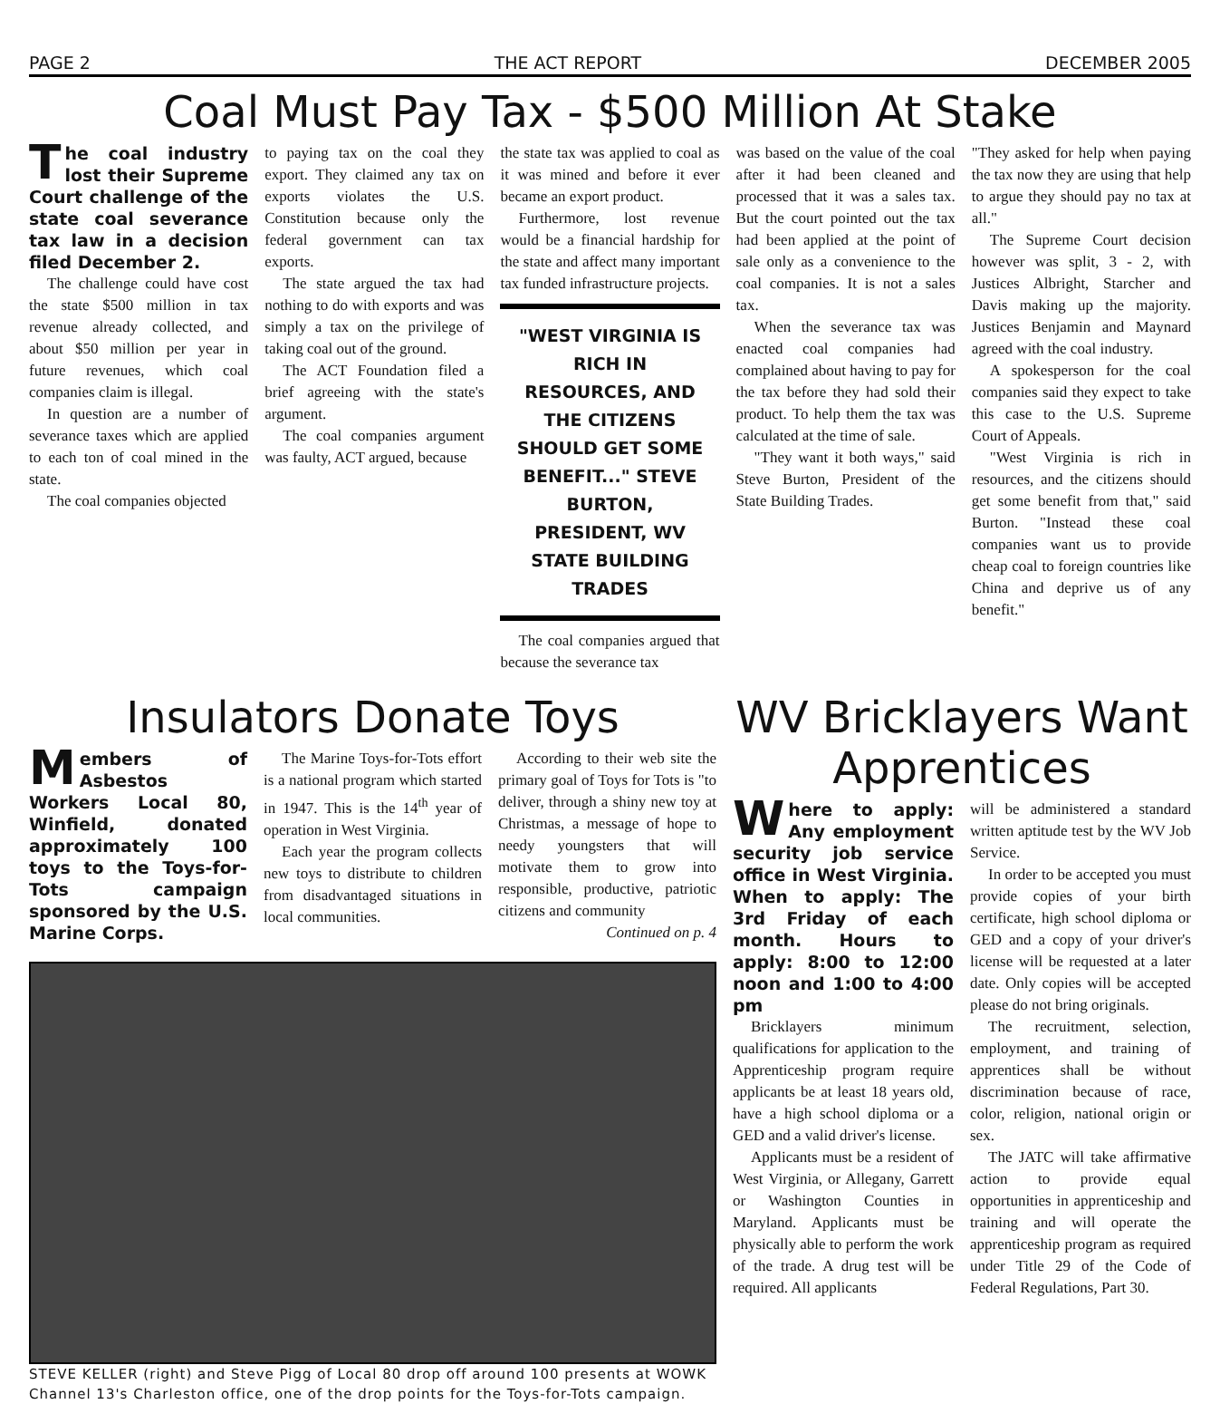PAGE 2 THE ACT REPORT DECEMBER 2005
Coal Must Pay Tax - $500 Million At Stake
The coal industry lost their Supreme Court challenge of the state coal severance tax law in a decision filed December 2.
The challenge could have cost the state $500 million in tax revenue already collected, and about $50 million per year in future revenues, which coal companies claim is illegal.
In question are a number of severance taxes which are applied to each ton of coal mined in the state.
The coal companies objected
to paying tax on the coal they export. They claimed any tax on exports violates the U.S. Constitution because only the federal government can tax exports.
The state argued the tax had nothing to do with exports and was simply a tax on the privilege of taking coal out of the ground.
The ACT Foundation filed a brief agreeing with the state's argument.
The coal companies argument was faulty, ACT argued, because
the state tax was applied to coal as it was mined and before it ever became an export product.
Furthermore, lost revenue would be a financial hardship for the state and affect many important tax funded infrastructure projects.
"WEST VIRGINIA IS RICH IN RESOURCES, AND THE CITIZENS SHOULD GET SOME BENEFIT..." STEVE BURTON, PRESIDENT, WV STATE BUILDING TRADES
The coal companies argued that because the severance tax
was based on the value of the coal after it had been cleaned and processed that it was a sales tax. But the court pointed out the tax had been applied at the point of sale only as a convenience to the coal companies. It is not a sales tax.
When the severance tax was enacted coal companies had complained about having to pay for the tax before they had sold their product. To help them the tax was calculated at the time of sale.
"They want it both ways," said Steve Burton, President of the State Building Trades.
"They asked for help when paying the tax now they are using that help to argue they should pay no tax at all."
The Supreme Court decision however was split, 3 - 2, with Justices Albright, Starcher and Davis making up the majority. Justices Benjamin and Maynard agreed with the coal industry.
A spokesperson for the coal companies said they expect to take this case to the U.S. Supreme Court of Appeals.
"West Virginia is rich in resources, and the citizens should get some benefit from that," said Burton. "Instead these coal companies want us to provide cheap coal to foreign countries like China and deprive us of any benefit."
Insulators Donate Toys
Members of Asbestos Workers Local 80, Winfield, donated approximately 100 toys to the Toys-for-Tots campaign sponsored by the U.S. Marine Corps.
The Marine Toys-for-Tots effort is a national program which started in 1947. This is the 14<sup>th</sup> year of operation in West Virginia.
Each year the program collects new toys to distribute to children from disadvantaged situations in local communities.
According to their web site the primary goal of Toys for Tots is "to deliver, through a shiny new toy at Christmas, a message of hope to needy youngsters that will motivate them to grow into responsible, productive, patriotic citizens and community
Continued on p. 4
STEVE KELLER (right) and Steve Pigg of Local 80 drop off around 100 presents at WOWK Channel 13's Charleston office, one of the drop points for the Toys-for-Tots campaign.
WV Bricklayers Want Apprentices
Where to apply: Any employment security job service office in West Virginia. When to apply: The 3rd Friday of each month. Hours to apply: 8:00 to 12:00 noon and 1:00 to 4:00 pm
Bricklayers minimum qualifications for application to the Apprenticeship program require applicants be at least 18 years old, have a high school diploma or a GED and a valid driver's license.
Applicants must be a resident of West Virginia, or Allegany, Garrett or Washington Counties in Maryland. Applicants must be physically able to perform the work of the trade. A drug test will be required. All applicants
will be administered a standard written aptitude test by the WV Job Service.
In order to be accepted you must provide copies of your birth certificate, high school diploma or GED and a copy of your driver's license will be requested at a later date. Only copies will be accepted please do not bring originals.
The recruitment, selection, employment, and training of apprentices shall be without discrimination because of race, color, religion, national origin or sex.
The JATC will take affirmative action to provide equal opportunities in apprenticeship and training and will operate the apprenticeship program as required under Title 29 of the Code of Federal Regulations, Part 30.